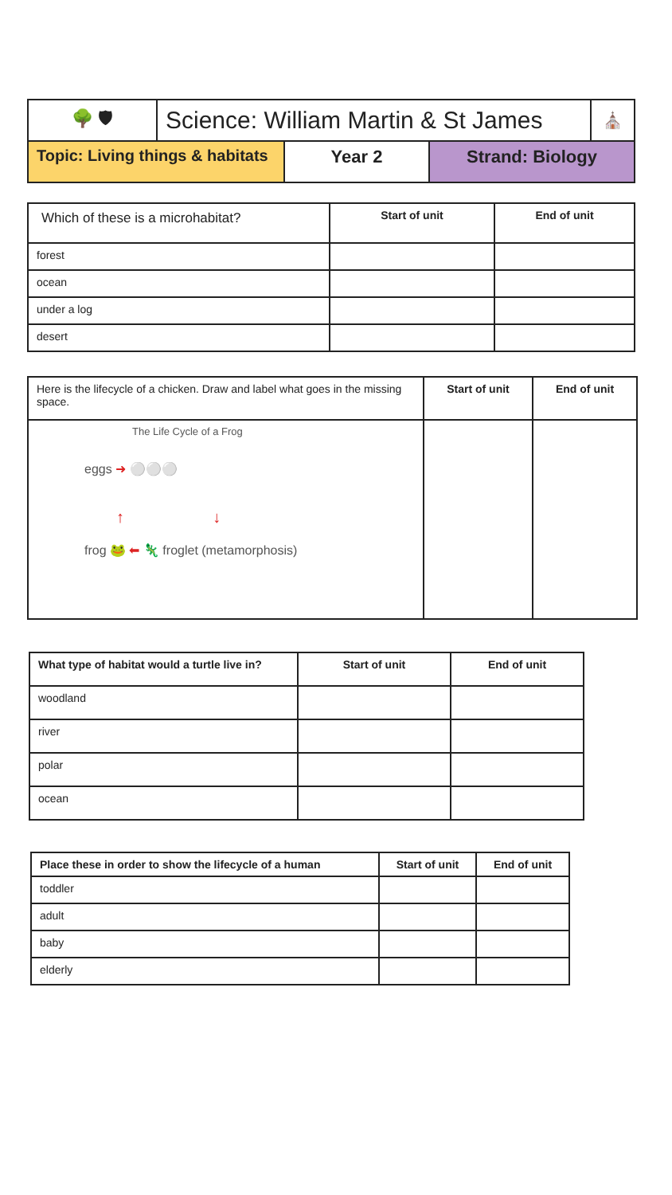| 🌳 🛡 | Science: William Martin & St James | ⛪ |
| Topic: Living things & habitats | Year 2 | Strand: Biology |
| Which of these is a microhabitat? | Start of unit | End of unit |
| forest | | |
| ocean | | |
| under a log | | |
| desert | | |
| Here is the lifecycle of a chicken. Draw and label what goes in the missing space. | Start of unit | End of unit |
| The Life Cycle of a Frog eggs ➜ ⚪⚪⚪ ↑ ↓ frog 🐸 ⬅ 🦎 froglet (metamorphosis) | | |
| What type of habitat would a turtle live in? | Start of unit | End of unit |
| woodland | | |
| river | | |
| polar | | |
| ocean | | |
| Place these in order to show the lifecycle of a human | Start of unit | End of unit |
| toddler | | |
| adult | | |
| baby | | |
| elderly | | |